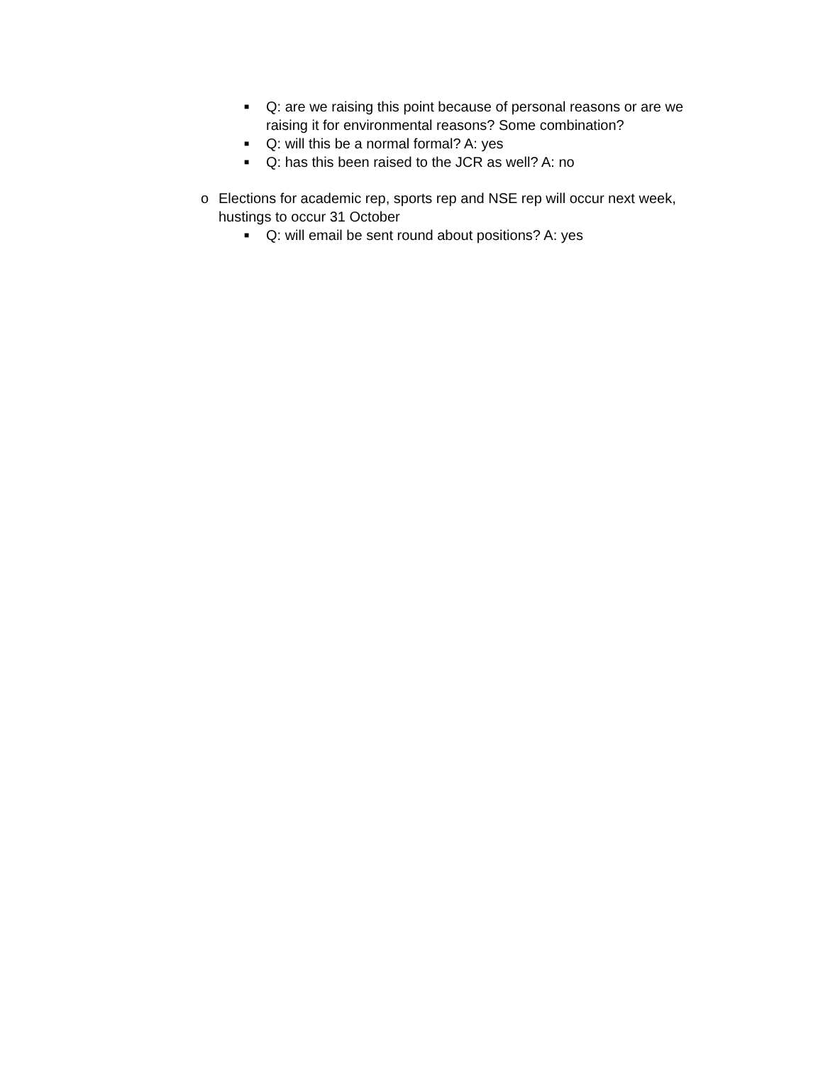■ Q: are we raising this point because of personal reasons or are we raising it for environmental reasons? Some combination?
■ Q: will this be a normal formal? A: yes
■ Q: has this been raised to the JCR as well? A: no
o Elections for academic rep, sports rep and NSE rep will occur next week, hustings to occur 31 October
■ Q: will email be sent round about positions? A: yes